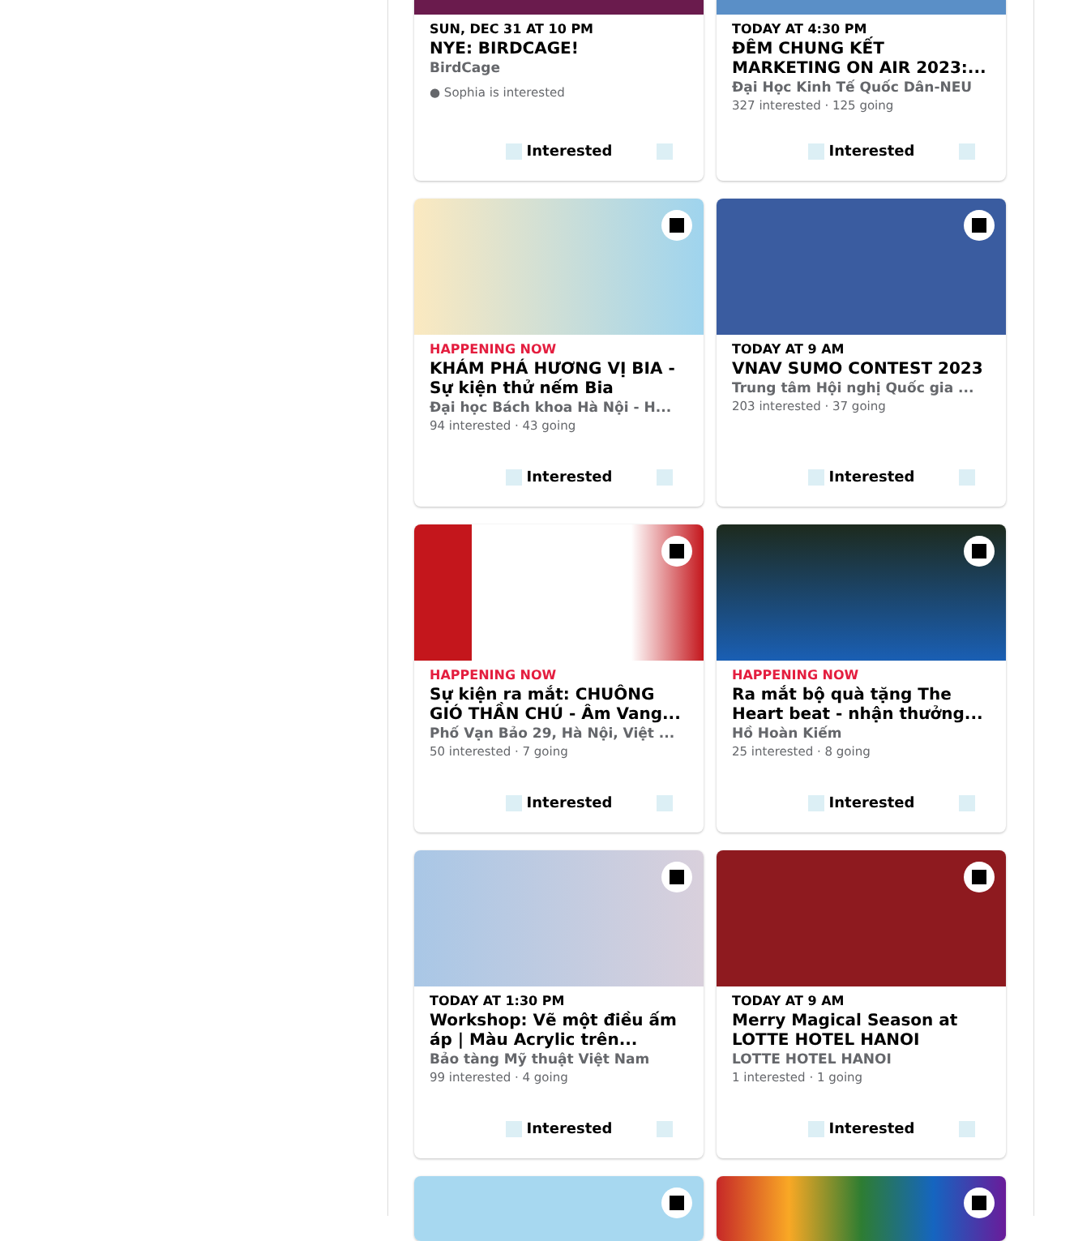SUN, DEC 31 AT 10 PM
NYE: BIRDCAGE!
BirdCage
● Sophia is interested
Interested
TODAY AT 4:30 PM
ĐÊM CHUNG KẾT MARKETING ON AIR 2023:...
Đại Học Kinh Tế Quốc Dân-NEU
327 interested · 125 going
Interested
HAPPENING NOW
KHÁM PHÁ HƯƠNG VỊ BIA - Sự kiện thử nếm Bia
Đại học Bách khoa Hà Nội - H...
94 interested · 43 going
Interested
TODAY AT 9 AM
VNAV SUMO CONTEST 2023
Trung tâm Hội nghị Quốc gia ...
203 interested · 37 going
Interested
HAPPENING NOW
Sự kiện ra mắt: CHUÔNG GIÓ THẦN CHÚ - Âm Vang...
Phố Vạn Bảo 29, Hà Nội, Việt ...
50 interested · 7 going
Interested
HAPPENING NOW
Ra mắt bộ quà tặng The Heart beat - nhận thưởng...
Hồ Hoàn Kiếm
25 interested · 8 going
Interested
TODAY AT 1:30 PM
Workshop: Vẽ một điều ấm áp | Màu Acrylic trên...
Bảo tàng Mỹ thuật Việt Nam
99 interested · 4 going
Interested
TODAY AT 9 AM
Merry Magical Season at LOTTE HOTEL HANOI
LOTTE HOTEL HANOI
1 interested · 1 going
Interested